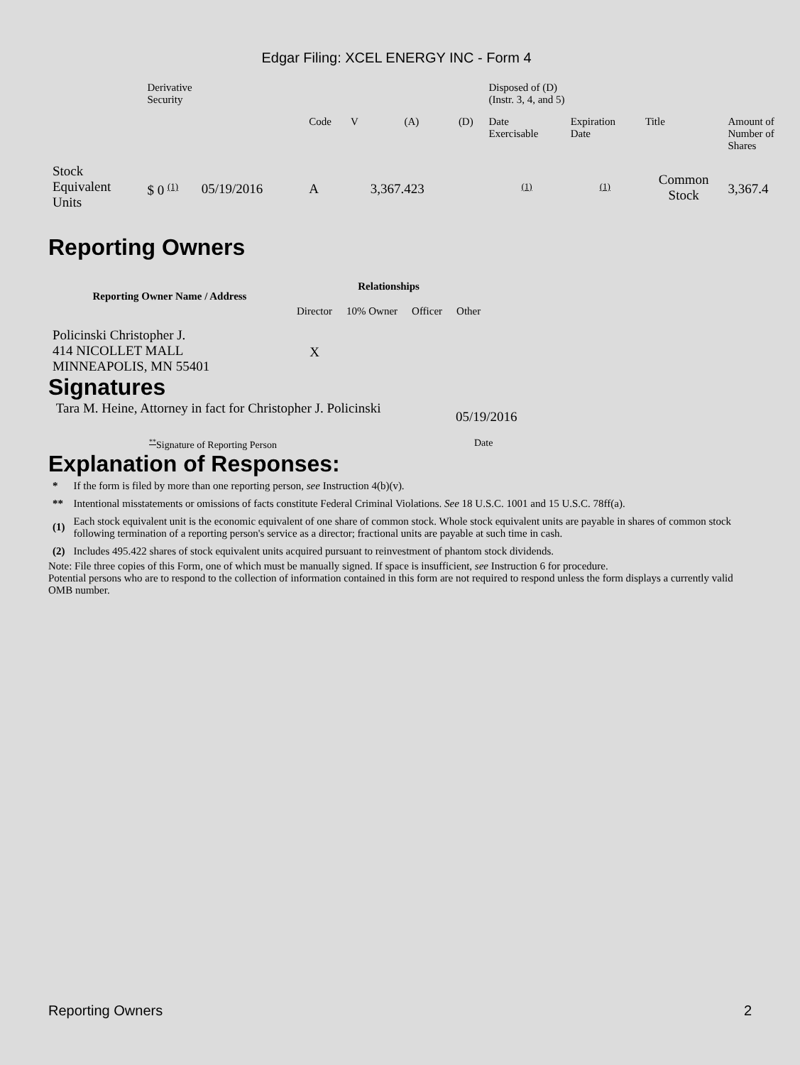Edgar Filing: XCEL ENERGY INC - Form 4
| | Derivative Security | | | | | | | Disposed of (D) (Instr. 3, 4, and 5) | | | |
| | | | | Code | V | (A) | (D) | Date Exercisable | Expiration Date | Title | Amount of Number of Shares |
| Stock Equivalent Units | $ 0 (1) | 05/19/2016 | | A | | 3,367.423 | | (1) | (1) | Common Stock | 3,367.4 |
Reporting Owners
| Reporting Owner Name / Address | Relationships | | | |
| --- | --- | --- | --- | --- |
| | Director | 10% Owner | Officer | Other |
| Policinski Christopher J. 414 NICOLLET MALL MINNEAPOLIS, MN 55401 | X | | | |
Signatures
| Tara M. Heine, Attorney in fact for Christopher J. Policinski | 05/19/2016 |
| ** Signature of Reporting Person | Date |
Explanation of Responses:
| * | If the form is filed by more than one reporting person, see Instruction 4(b)(v). |
| ** | Intentional misstatements or omissions of facts constitute Federal Criminal Violations. See 18 U.S.C. 1001 and 15 U.S.C. 78ff(a). |
| (1) | Each stock equivalent unit is the economic equivalent of one share of common stock. Whole stock equivalent units are payable in shares of common stock following termination of a reporting person's service as a director; fractional units are payable at such time in cash. |
| (2) | Includes 495.422 shares of stock equivalent units acquired pursuant to reinvestment of phantom stock dividends. |
Note: File three copies of this Form, one of which must be manually signed. If space is insufficient, see Instruction 6 for procedure.
Potential persons who are to respond to the collection of information contained in this form are not required to respond unless the form displays a currently valid OMB number.
Reporting Owners 2